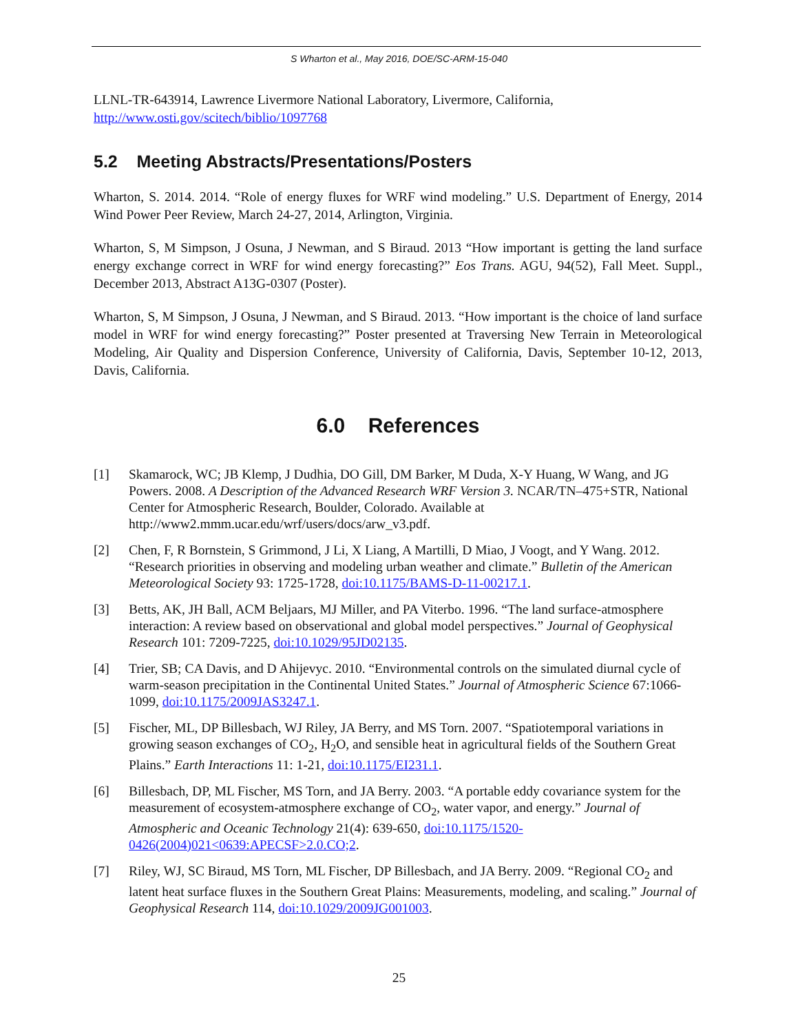S Wharton et al., May 2016, DOE/SC-ARM-15-040
LLNL-TR-643914, Lawrence Livermore National Laboratory, Livermore, California,
http://www.osti.gov/scitech/biblio/1097768
5.2 Meeting Abstracts/Presentations/Posters
Wharton, S. 2014. 2014. “Role of energy fluxes for WRF wind modeling.” U.S. Department of Energy, 2014 Wind Power Peer Review, March 24-27, 2014, Arlington, Virginia.
Wharton, S, M Simpson, J Osuna, J Newman, and S Biraud. 2013 “How important is getting the land surface energy exchange correct in WRF for wind energy forecasting?” Eos Trans. AGU, 94(52), Fall Meet. Suppl., December 2013, Abstract A13G-0307 (Poster).
Wharton, S, M Simpson, J Osuna, J Newman, and S Biraud. 2013. “How important is the choice of land surface model in WRF for wind energy forecasting?” Poster presented at Traversing New Terrain in Meteorological Modeling, Air Quality and Dispersion Conference, University of California, Davis, September 10-12, 2013, Davis, California.
6.0 References
[1] Skamarock, WC; JB Klemp, J Dudhia, DO Gill, DM Barker, M Duda, X-Y Huang, W Wang, and JG Powers. 2008. A Description of the Advanced Research WRF Version 3. NCAR/TN–475+STR, National Center for Atmospheric Research, Boulder, Colorado. Available at http://www2.mmm.ucar.edu/wrf/users/docs/arw_v3.pdf.
[2] Chen, F, R Bornstein, S Grimmond, J Li, X Liang, A Martilli, D Miao, J Voogt, and Y Wang. 2012. “Research priorities in observing and modeling urban weather and climate.” Bulletin of the American Meteorological Society 93: 1725-1728, doi:10.1175/BAMS-D-11-00217.1.
[3] Betts, AK, JH Ball, ACM Beljaars, MJ Miller, and PA Viterbo. 1996. “The land surface-atmosphere interaction: A review based on observational and global model perspectives.” Journal of Geophysical Research 101: 7209-7225, doi:10.1029/95JD02135.
[4] Trier, SB; CA Davis, and D Ahijevyc. 2010. “Environmental controls on the simulated diurnal cycle of warm-season precipitation in the Continental United States.” Journal of Atmospheric Science 67:1066-1099, doi:10.1175/2009JAS3247.1.
[5] Fischer, ML, DP Billesbach, WJ Riley, JA Berry, and MS Torn. 2007. “Spatiotemporal variations in growing season exchanges of CO<sub>2</sub>, H<sub>2</sub>O, and sensible heat in agricultural fields of the Southern Great Plains.” Earth Interactions 11: 1-21, doi:10.1175/EI231.1.
[6] Billesbach, DP, ML Fischer, MS Torn, and JA Berry. 2003. “A portable eddy covariance system for the measurement of ecosystem-atmosphere exchange of CO<sub>2</sub>, water vapor, and energy.” Journal of Atmospheric and Oceanic Technology 21(4): 639-650, doi:10.1175/1520-0426(2004)021<0639:APECSF>2.0.CO;2.
[7] Riley, WJ, SC Biraud, MS Torn, ML Fischer, DP Billesbach, and JA Berry. 2009. “Regional CO<sub>2</sub> and latent heat surface fluxes in the Southern Great Plains: Measurements, modeling, and scaling.” Journal of Geophysical Research 114, doi:10.1029/2009JG001003.
25